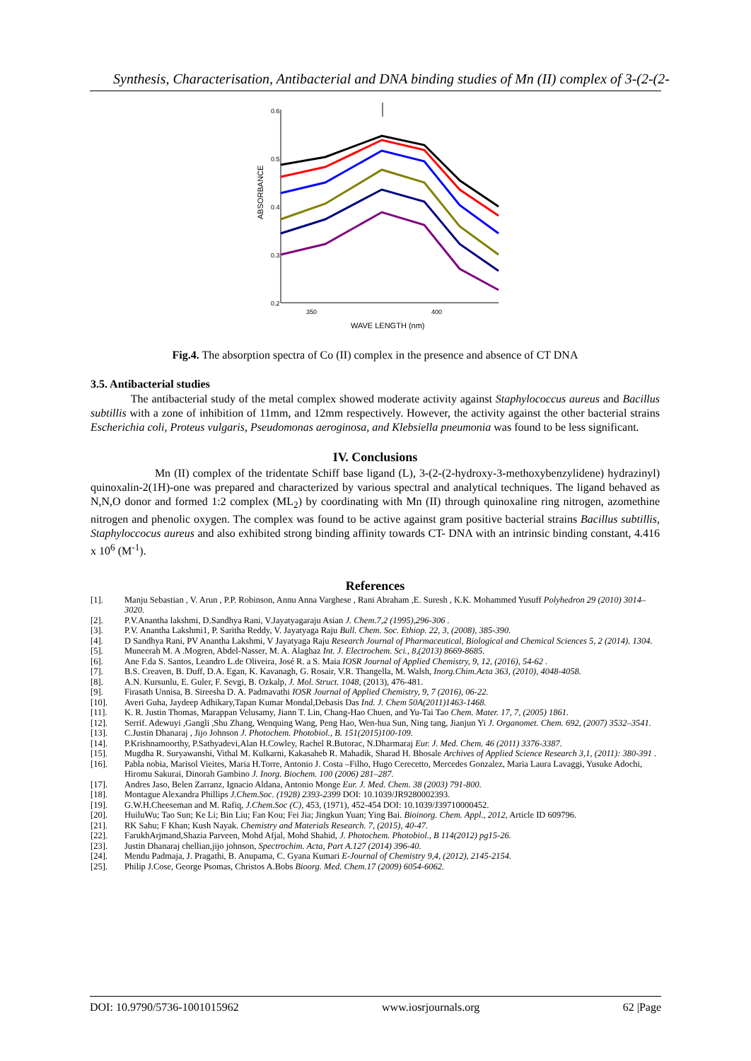Synthesis, Characterisation, Antibacterial and DNA binding studies of Mn (II) complex of 3-(2-(2-
0.6
0.5
0.4
0.3
0.2
350
400
WAVE LENGTH (nm)
ABSORBANCE
Fig.4. The absorption spectra of Co (II) complex in the presence and absence of CT DNA
3.5. Antibacterial studies
The antibacterial study of the metal complex showed moderate activity against Staphylococcus aureus and Bacillus subtillis with a zone of inhibition of 11mm, and 12mm respectively. However, the activity against the other bacterial strains Escherichia coli, Proteus vulgaris, Pseudomonas aeroginosa, and Klebsiella pneumonia was found to be less significant.
IV. Conclusions
Mn (II) complex of the tridentate Schiff base ligand (L), 3-(2-(2-hydroxy-3-methoxybenzylidene) hydrazinyl) quinoxalin-2(1H)-one was prepared and characterized by various spectral and analytical techniques. The ligand behaved as N,N,O donor and formed 1:2 complex (ML<sub>2</sub>) by coordinating with Mn (II) through quinoxaline ring nitrogen, azomethine nitrogen and phenolic oxygen. The complex was found to be active against gram positive bacterial strains Bacillus subtillis, Staphyloccocus aureus and also exhibited strong binding affinity towards CT- DNA with an intrinsic binding constant, 4.416 x 10<sup>6</sup> (M<sup>-1</sup>).
References
[1]. Manju Sebastian , V. Arun , P.P. Robinson, Annu Anna Varghese , Rani Abraham ,E. Suresh , K.K. Mohammed Yusuff Polyhedron 29 (2010) 3014–3020.
[2]. P.V.Anantha lakshmi, D.Sandhya Rani, V.Jayatyagaraju Asian J. Chem.7,2 (1995),296-306 .
[3]. P.V. Anantha Lakshmi1, P. Saritha Reddy, V. Jayatyaga Raju Bull. Chem. Soc. Ethiop. 22, 3, (2008), 385-390.
[4]. D Sandhya Rani, PV Anantha Lakshmi, V Jayatyaga Raju Research Journal of Pharmaceutical, Biological and Chemical Sciences 5, 2 (2014). 1304.
[5]. Muneerah M. A .Mogren, Abdel-Nasser, M. A. Alaghaz Int. J. Electrochem. Sci., 8,(2013) 8669-8685.
[6]. Ane F.da S. Santos, Leandro L.de Oliveira, José R. a S. Maia IOSR Journal of Applied Chemistry, 9, 12, (2016), 54-62 .
[7]. B.S. Creaven, B. Duff, D.A. Egan, K. Kavanagh, G. Rosair, V.R. Thangella, M. Walsh, Inorg.Chim.Acta 363, (2010), 4048-4058.
[8]. A.N. Kursunlu, E. Guler, F. Sevgi, B. Ozkalp, J. Mol. Struct. 1048, (2013), 476-481.
[9]. Firasath Unnisa, B. Sireesha D. A. Padmavathi IOSR Journal of Applied Chemistry, 9, 7 (2016), 06-22.
[10]. Averi Guha, Jaydeep Adhikary,Tapan Kumar Mondal,Debasis Das Ind. J. Chem 50A(2011)1463-1468.
[11]. K. R. Justin Thomas, Marappan Velusamy, Jiann T. Lin, Chang-Hao Chuen, and Yu-Tai Tao Chem. Mater. 17, 7, (2005) 1861.
[12]. Serrif. Adewuyi ,Gangli ,Shu Zhang, Wenquing Wang, Peng Hao, Wen-hua Sun, Ning tang, Jianjun Yi J. Organomet. Chem. 692, (2007) 3532–3541.
[13]. C.Justin Dhanaraj , Jijo Johnson J. Photochem. Photobiol., B. 151(2015)100-109.
[14]. P.Krishnamoorthy, P.Sathyadevi,Alan H.Cowley, Rachel R.Butorac, N.Dharmaraj Eur. J. Med. Chem. 46 (2011) 3376-3387.
[15]. Mugdha R. Suryawanshi, Vithal M. Kulkarni, Kakasaheb R. Mahadik, Sharad H. Bhosale Archives of Applied Science Research 3,1, (2011): 380-391 .
[16]. Pabla nobia, Marisol Vieites, Maria H.Torre, Antonio J. Costa –Filho, Hugo Cerecetto, Mercedes Gonzalez, Maria Laura Lavaggi, Yusuke Adochi, Hiromu Sakurai, Dinorah Gambino J. Inorg. Biochem. 100 (2006) 281–287.
[17]. Andres Jaso, Belen Zarranz, Ignacio Aldana, Antonio Monge Eur. J. Med. Chem. 38 (2003) 791-800.
[18]. Montague Alexandra Phillips J.Chem.Soc. (1928) 2393-2399 DOI: 10.1039/JR9280002393.
[19]. G.W.H.Cheeseman and M. Rafiq, J.Chem.Soc (C), 453, (1971), 452-454 DOI: 10.1039/J39710000452.
[20]. HuiluWu; Tao Sun; Ke Li; Bin Liu; Fan Kou; Fei Jia; Jingkun Yuan; Ying Bai. Bioinorg. Chem. Appl., 2012, Article ID 609796.
[21]. RK Sahu; F Khan; Kush Nayak. Chemistry and Materials Research. 7, (2015), 40-47.
[22]. FarukhArjmand,Shazia Parveen, Mohd Afjal, Mohd Shahid, J. Photochem. Photobiol., B 114(2012) pg15-26.
[23]. Justin Dhanaraj chellian,jijo johnson, Spectrochim. Acta, Part A.127 (2014) 396-40.
[24]. Mendu Padmaja, J. Pragathi, B. Anupama, C. Gyana Kumari E-Journal of Chemistry 9,4, (2012), 2145-2154.
[25]. Philip J.Cose, George Psomas, Christos A.Bobs Bioorg. Med. Chem.17 (2009) 6054-6062.
DOI: 10.9790/5736-1001015962 www.iosrjournals.org 62 |Page